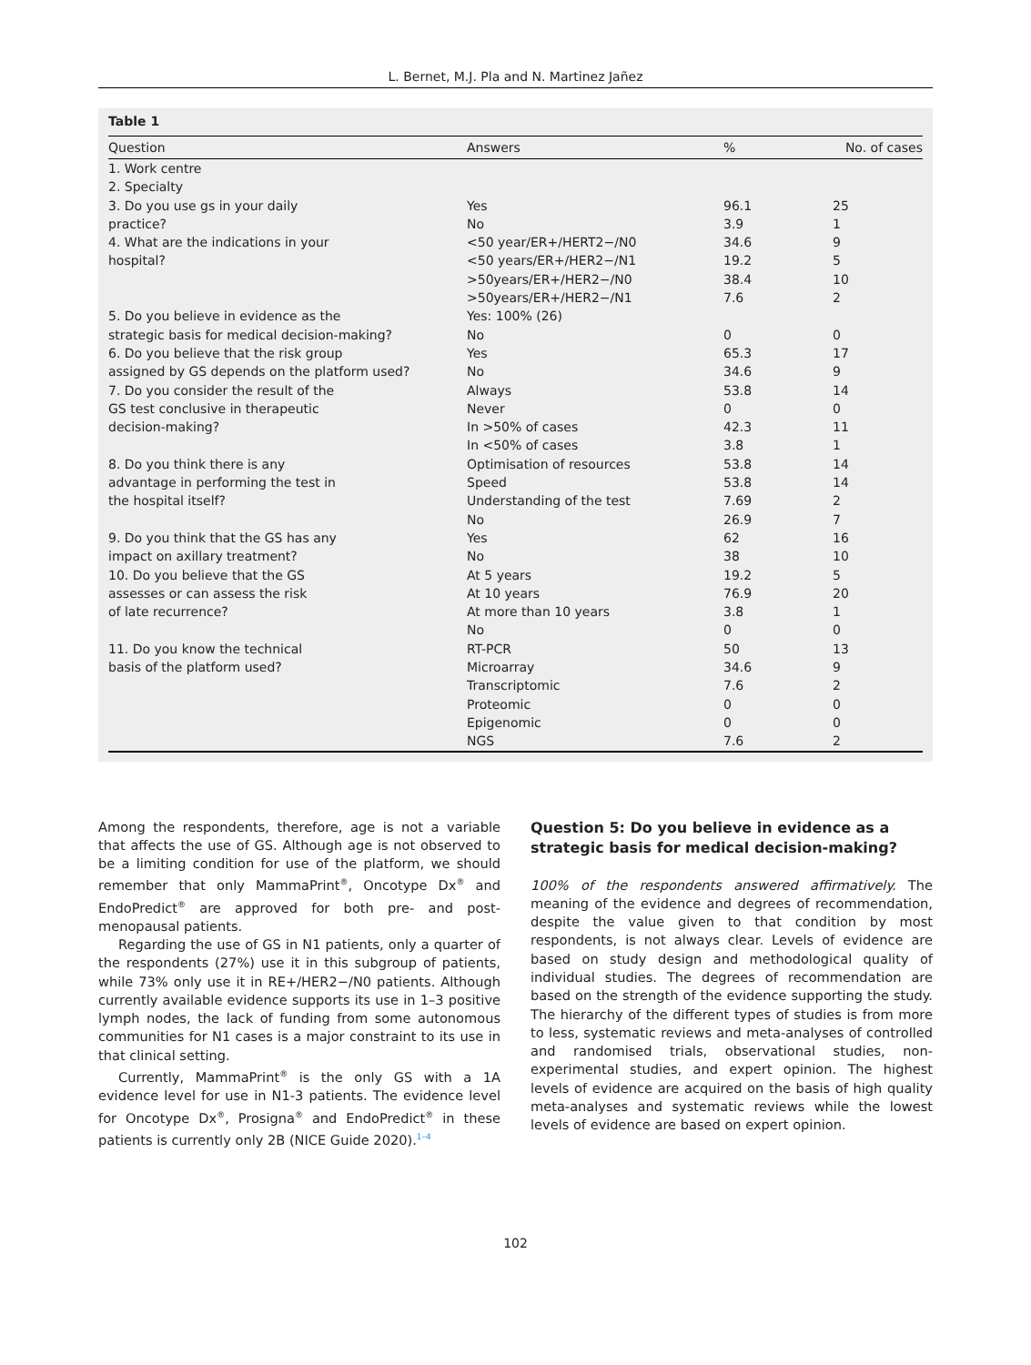L. Bernet, M.J. Pla and N. Martinez Jañez
Table 1
| Question | Answers | % | No. of cases |
| --- | --- | --- | --- |
| 1. Work centre | | | |
| 2. Specialty | | | |
| 3. Do you use gs in your daily | Yes | 96.1 | 25 |
| practice? | No | 3.9 | 1 |
| 4. What are the indications in your | <50 year/ER+/HERT2−/N0 | 34.6 | 9 |
| hospital? | <50 years/ER+/HER2−/N1 | 19.2 | 5 |
| | >50years/ER+/HER2−/N0 | 38.4 | 10 |
| | >50years/ER+/HER2−/N1 | 7.6 | 2 |
| 5. Do you believe in evidence as the | Yes: 100% (26) | | |
| strategic basis for medical decision-making? | No | 0 | 0 |
| 6. Do you believe that the risk group | Yes | 65.3 | 17 |
| assigned by GS depends on the platform used? | No | 34.6 | 9 |
| 7. Do you consider the result of the | Always | 53.8 | 14 |
| GS test conclusive in therapeutic | Never | 0 | 0 |
| decision-making? | In >50% of cases | 42.3 | 11 |
| | In <50% of cases | 3.8 | 1 |
| 8. Do you think there is any | Optimisation of resources | 53.8 | 14 |
| advantage in performing the test in | Speed | 53.8 | 14 |
| the hospital itself? | Understanding of the test | 7.69 | 2 |
| | No | 26.9 | 7 |
| 9. Do you think that the GS has any | Yes | 62 | 16 |
| impact on axillary treatment? | No | 38 | 10 |
| 10. Do you believe that the GS | At 5 years | 19.2 | 5 |
| assesses or can assess the risk | At 10 years | 76.9 | 20 |
| of late recurrence? | At more than 10 years | 3.8 | 1 |
| | No | 0 | 0 |
| 11. Do you know the technical | RT-PCR | 50 | 13 |
| basis of the platform used? | Microarray | 34.6 | 9 |
| | Transcriptomic | 7.6 | 2 |
| | Proteomic | 0 | 0 |
| | Epigenomic | 0 | 0 |
| | NGS | 7.6 | 2 |
Among the respondents, therefore, age is not a variable that affects the use of GS. Although age is not observed to be a limiting condition for use of the platform, we should remember that only MammaPrint<sup>®</sup>, Oncotype Dx<sup>®</sup> and EndoPredict<sup>®</sup> are approved for both pre- and post-menopausal patients.
Regarding the use of GS in N1 patients, only a quarter of the respondents (27%) use it in this subgroup of patients, while 73% only use it in RE+/HER2−/N0 patients. Although currently available evidence supports its use in 1–3 positive lymph nodes, the lack of funding from some autonomous communities for N1 cases is a major constraint to its use in that clinical setting.
Currently, MammaPrint<sup>®</sup> is the only GS with a 1A evidence level for use in N1-3 patients. The evidence level for Oncotype Dx<sup>®</sup>, Prosigna<sup>®</sup> and EndoPredict<sup>®</sup> in these patients is currently only 2B (NICE Guide 2020).<sup>1–4</sup>
Question 5: Do you believe in evidence as a strategic basis for medical decision-making?
100% of the respondents answered affirmatively. The meaning of the evidence and degrees of recommendation, despite the value given to that condition by most respondents, is not always clear. Levels of evidence are based on study design and methodological quality of individual studies. The degrees of recommendation are based on the strength of the evidence supporting the study. The hierarchy of the different types of studies is from more to less, systematic reviews and meta-analyses of controlled and randomised trials, observational studies, non-experimental studies, and expert opinion. The highest levels of evidence are acquired on the basis of high quality meta-analyses and systematic reviews while the lowest levels of evidence are based on expert opinion.
102